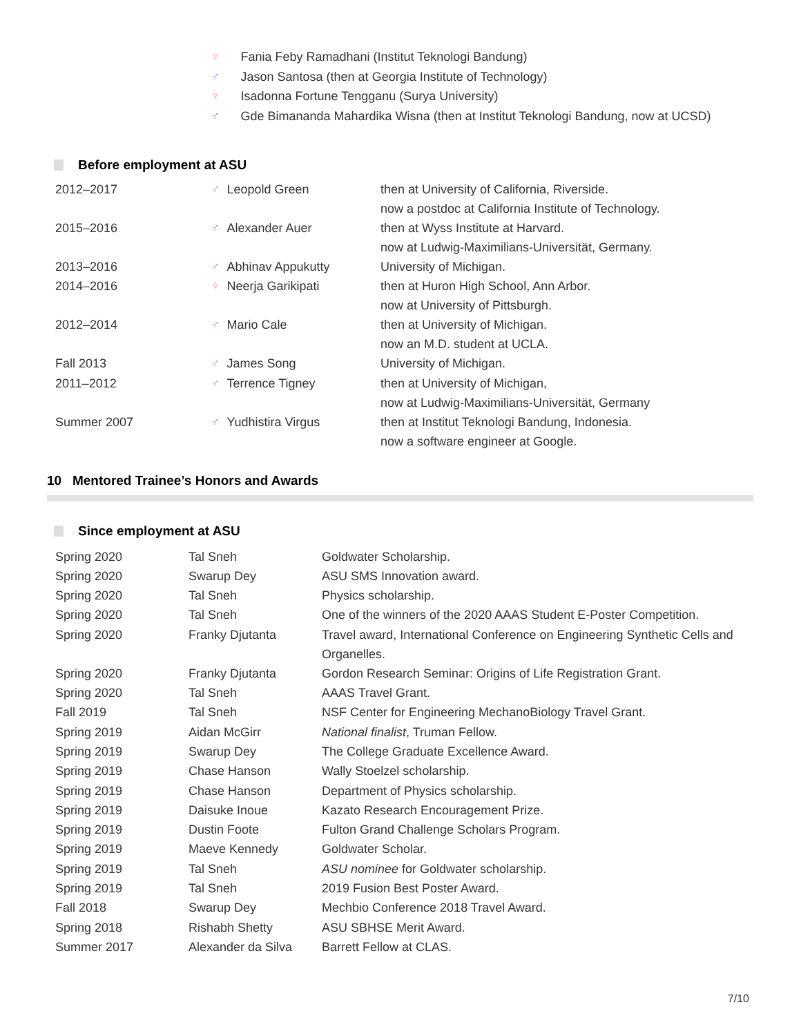♀ Fania Feby Ramadhani (Institut Teknologi Bandung)
♂ Jason Santosa (then at Georgia Institute of Technology)
♀ Isadonna Fortune Tengganu (Surya University)
♂ Gde Bimananda Mahardika Wisna (then at Institut Teknologi Bandung, now at UCSD)
Before employment at ASU
| 2012–2017 | ♂ Leopold Green | then at University of California, Riverside. now a postdoc at California Institute of Technology. |
| 2015–2016 | ♂ Alexander Auer | then at Wyss Institute at Harvard. now at Ludwig-Maximilians-Universität, Germany. |
| 2013–2016 | ♂ Abhinav Appukutty | University of Michigan. |
| 2014–2016 | ♀ Neerja Garikipati | then at Huron High School, Ann Arbor. now at University of Pittsburgh. |
| 2012–2014 | ♂ Mario Cale | then at University of Michigan. now an M.D. student at UCLA. |
| Fall 2013 | ♂ James Song | University of Michigan. |
| 2011–2012 | ♂ Terrence Tigney | then at University of Michigan, now at Ludwig-Maximilians-Universität, Germany |
| Summer 2007 | ♂ Yudhistira Virgus | then at Institut Teknologi Bandung, Indonesia. now a software engineer at Google. |
10 Mentored Trainee’s Honors and Awards
Since employment at ASU
| Spring 2020 | Tal Sneh | Goldwater Scholarship. |
| Spring 2020 | Swarup Dey | ASU SMS Innovation award. |
| Spring 2020 | Tal Sneh | Physics scholarship. |
| Spring 2020 | Tal Sneh | One of the winners of the 2020 AAAS Student E-Poster Competition. |
| Spring 2020 | Franky Djutanta | Travel award, International Conference on Engineering Synthetic Cells and Organelles. |
| Spring 2020 | Franky Djutanta | Gordon Research Seminar: Origins of Life Registration Grant. |
| Spring 2020 | Tal Sneh | AAAS Travel Grant. |
| Fall 2019 | Tal Sneh | NSF Center for Engineering MechanoBiology Travel Grant. |
| Spring 2019 | Aidan McGirr | National finalist , Truman Fellow. |
| Spring 2019 | Swarup Dey | The College Graduate Excellence Award. |
| Spring 2019 | Chase Hanson | Wally Stoelzel scholarship. |
| Spring 2019 | Chase Hanson | Department of Physics scholarship. |
| Spring 2019 | Daisuke Inoue | Kazato Research Encouragement Prize. |
| Spring 2019 | Dustin Foote | Fulton Grand Challenge Scholars Program. |
| Spring 2019 | Maeve Kennedy | Goldwater Scholar. |
| Spring 2019 | Tal Sneh | ASU nominee for Goldwater scholarship. |
| Spring 2019 | Tal Sneh | 2019 Fusion Best Poster Award. |
| Fall 2018 | Swarup Dey | Mechbio Conference 2018 Travel Award. |
| Spring 2018 | Rishabh Shetty | ASU SBHSE Merit Award. |
| Summer 2017 | Alexander da Silva | Barrett Fellow at CLAS. |
7/10